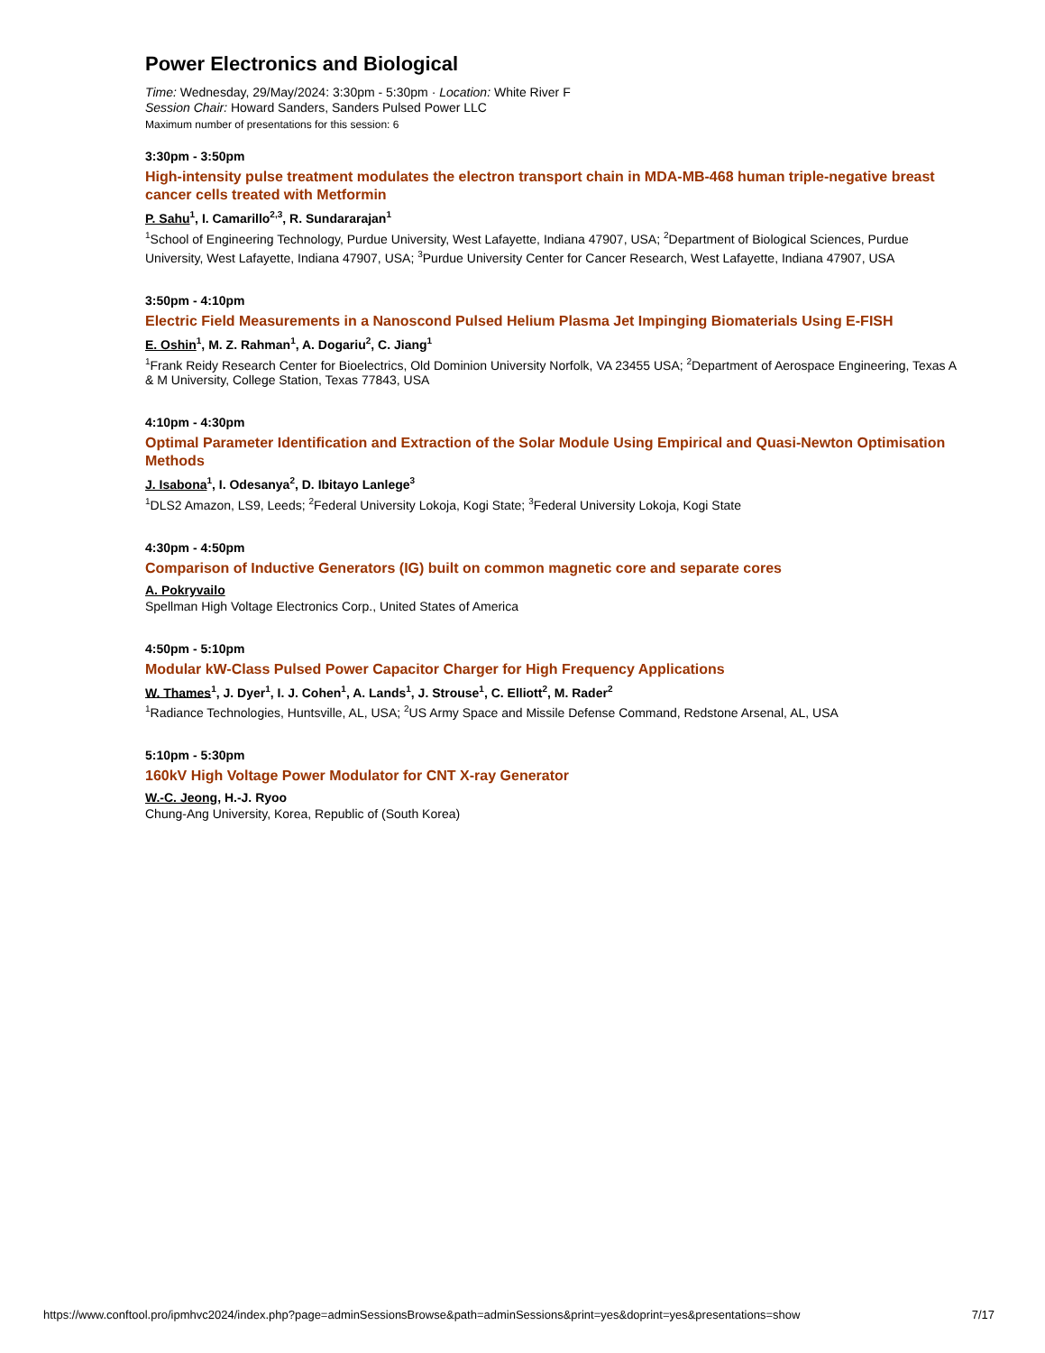Power Electronics and Biological
Time: Wednesday, 29/May/2024: 3:30pm - 5:30pm · Location: White River F
Session Chair: Howard Sanders, Sanders Pulsed Power LLC
Maximum number of presentations for this session: 6
3:30pm - 3:50pm
High-intensity pulse treatment modulates the electron transport chain in MDA-MB-468 human triple-negative breast cancer cells treated with Metformin
P. Sahu<sup>1</sup>, I. Camarillo<sup>2,3</sup>, R. Sundararajan<sup>1</sup>
<sup>1</sup> School of Engineering Technology, Purdue University, West Lafayette, Indiana 47907, USA; <sup>2</sup>Department of Biological Sciences, Purdue University, West Lafayette, Indiana 47907, USA; <sup>3</sup>Purdue University Center for Cancer Research, West Lafayette, Indiana 47907, USA
3:50pm - 4:10pm
Electric Field Measurements in a Nanoscond Pulsed Helium Plasma Jet Impinging Biomaterials Using E-FISH
E. Oshin<sup>1</sup>, M. Z. Rahman<sup>1</sup>, A. Dogariu<sup>2</sup>, C. Jiang<sup>1</sup>
<sup>1</sup> Frank Reidy Research Center for Bioelectrics, Old Dominion University Norfolk, VA 23455 USA; <sup>2</sup>Department of Aerospace Engineering, Texas A & M University, College Station, Texas 77843, USA
4:10pm - 4:30pm
Optimal Parameter Identification and Extraction of the Solar Module Using Empirical and Quasi-Newton Optimisation Methods
J. Isabona<sup>1</sup>, I. Odesanya<sup>2</sup>, D. Ibitayo Lanlege<sup>3</sup>
<sup>1</sup> DLS2 Amazon, LS9, Leeds; <sup>2</sup>Federal University Lokoja, Kogi State; <sup>3</sup>Federal University Lokoja, Kogi State
4:30pm - 4:50pm
Comparison of Inductive Generators (IG) built on common magnetic core and separate cores
A. Pokryvailo
Spellman High Voltage Electronics Corp., United States of America
4:50pm - 5:10pm
Modular kW-Class Pulsed Power Capacitor Charger for High Frequency Applications
W. Thames<sup>1</sup>, J. Dyer<sup>1</sup>, I. J. Cohen<sup>1</sup>, A. Lands<sup>1</sup>, J. Strouse<sup>1</sup>, C. Elliott<sup>2</sup>, M. Rader<sup>2</sup>
<sup>1</sup> Radiance Technologies, Huntsville, AL, USA; <sup>2</sup>US Army Space and Missile Defense Command, Redstone Arsenal, AL, USA
5:10pm - 5:30pm
160kV High Voltage Power Modulator for CNT X-ray Generator
W.-C. Jeong, H.-J. Ryoo
Chung-Ang University, Korea, Republic of (South Korea)
https://www.conftool.pro/ipmhvc2024/index.php?page=adminSessionsBrowse&path=adminSessions&print=yes&doprint=yes&presentations=show 7/17